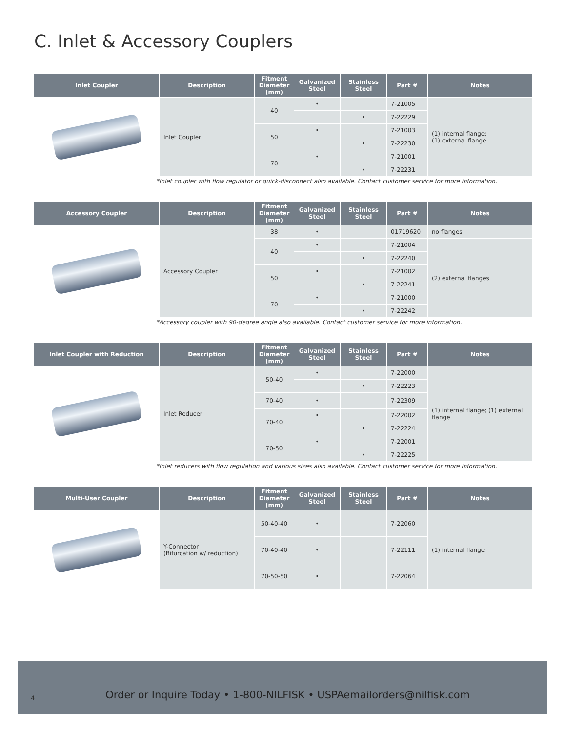C. Inlet & Accessory Couplers
| Inlet Coupler | Description | Fitment Diameter (mm) | Galvanized Steel | Stainless Steel | Part # | Notes |
| --- | --- | --- | --- | --- | --- | --- |
| | Inlet Coupler | 40 | • | | 7-21005 | (1) internal flange; (1) external flange |
| | | | | • | 7-22229 | |
| | | 50 | • | | 7-21003 | |
| | | | | • | 7-22230 | |
| | | 70 | • | | 7-21001 | |
| | | | | • | 7-22231 | |
*Inlet coupler with flow regulator or quick-disconnect also available. Contact customer service for more information.
| Accessory Coupler | Description | Fitment Diameter (mm) | Galvanized Steel | Stainless Steel | Part # | Notes |
| --- | --- | --- | --- | --- | --- | --- |
| | Accessory Coupler | 38 | • | | 01719620 | no flanges |
| | | 40 | • | | 7-21004 | (2) external flanges |
| | | | | • | 7-22240 | |
| | | 50 | • | | 7-21002 | |
| | | | | • | 7-22241 | |
| | | 70 | • | | 7-21000 | |
| | | | | • | 7-22242 | |
*Accessory coupler with 90-degree angle also available. Contact customer service for more information.
| Inlet Coupler with Reduction | Description | Fitment Diameter (mm) | Galvanized Steel | Stainless Steel | Part # | Notes |
| --- | --- | --- | --- | --- | --- | --- |
| | Inlet Reducer | 50-40 | • | | 7-22000 | (1) internal flange; (1) external flange |
| | | | | • | 7-22223 | |
| | | 70-40 | • | | 7-22309 | |
| | | 70-40 | • | | 7-22002 | |
| | | | | • | 7-22224 | |
| | | 70-50 | • | | 7-22001 | |
| | | | | • | 7-22225 | |
*Inlet reducers with flow regulation and various sizes also available. Contact customer service for more information.
| Multi-User Coupler | Description | Fitment Diameter (mm) | Galvanized Steel | Stainless Steel | Part # | Notes |
| --- | --- | --- | --- | --- | --- | --- |
| | Y-Connector (Bifurcation w/ reduction) | 50-40-40 | • | | 7-22060 | (1) internal flange |
| | | 70-40-40 | • | | 7-22111 | |
| | | 70-50-50 | • | | 7-22064 | |
4 Order or Inquire Today • 1-800-NILFISK • USPAemailorders@nilfisk.com